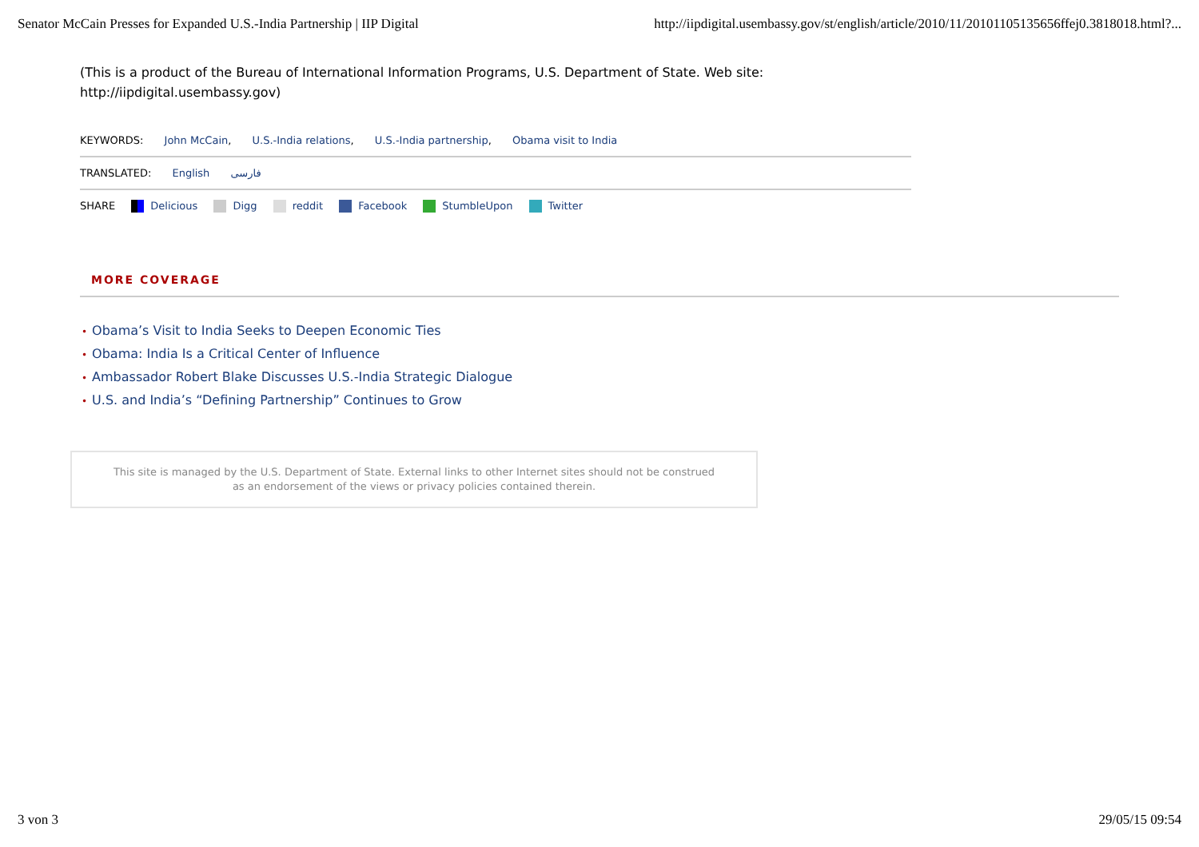Senator McCain Presses for Expanded U.S.-India Partnership | IIP Digital http://iipdigital.usembassy.gov/st/english/article/2010/11/20101105135656ffej0.3818018.html?...
(This is a product of the Bureau of International Information Programs, U.S. Department of State. Web site: http://iipdigital.usembassy.gov)
KEYWORDS: John McCain, U.S.-India relations, U.S.-India partnership, Obama visit to India
TRANSLATED: English فارسی
SHARE Delicious Digg reddit Facebook StumbleUpon Twitter
MORE COVERAGE
• Obama’s Visit to India Seeks to Deepen Economic Ties
• Obama: India Is a Critical Center of Influence
• Ambassador Robert Blake Discusses U.S.-India Strategic Dialogue
• U.S. and India’s “Defining Partnership” Continues to Grow
This site is managed by the U.S. Department of State. External links to other Internet sites should not be construed
as an endorsement of the views or privacy policies contained therein.
3 von 3 29/05/15 09:54